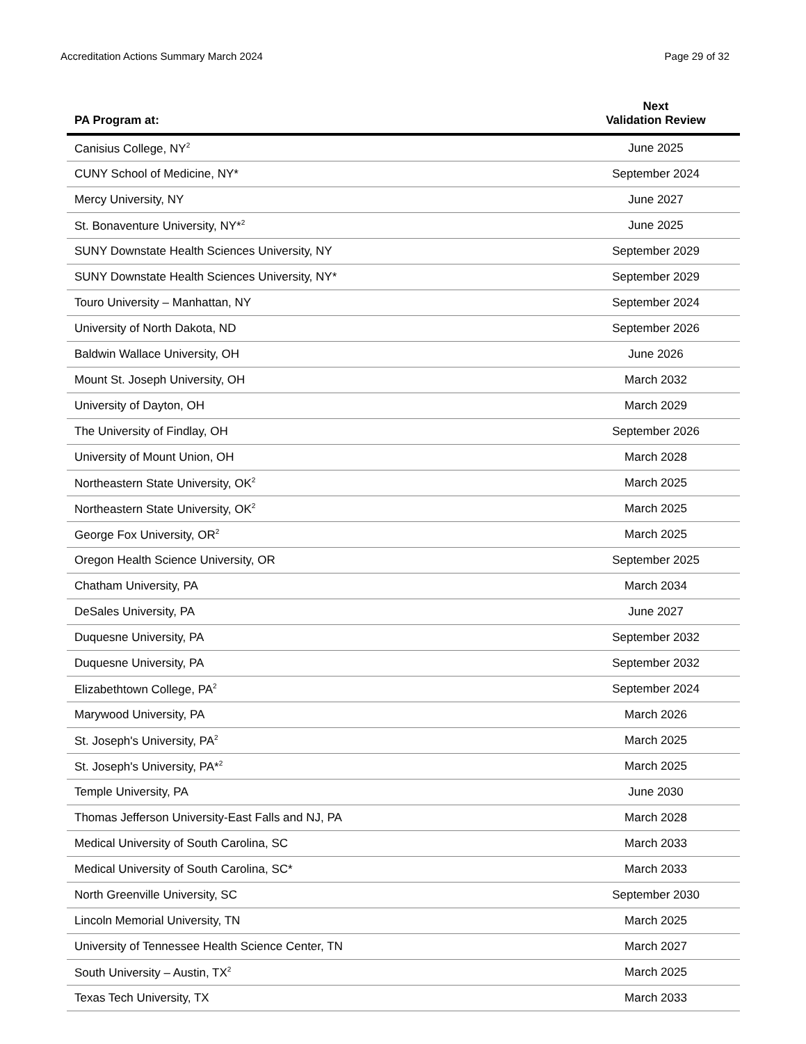Accreditation Actions Summary March 2024 Page 29 of 32
| PA Program at: | Next Validation Review |
| --- | --- |
| Canisius College, NY<sup>2</sup> | June 2025 |
| CUNY School of Medicine, NY* | September 2024 |
| Mercy University, NY | June 2027 |
| St. Bonaventure University, NY*<sup>2</sup> | June 2025 |
| SUNY Downstate Health Sciences University, NY | September 2029 |
| SUNY Downstate Health Sciences University, NY* | September 2029 |
| Touro University – Manhattan, NY | September 2024 |
| University of North Dakota, ND | September 2026 |
| Baldwin Wallace University, OH | June 2026 |
| Mount St. Joseph University, OH | March 2032 |
| University of Dayton, OH | March 2029 |
| The University of Findlay, OH | September 2026 |
| University of Mount Union, OH | March 2028 |
| Northeastern State University, OK<sup>2</sup> | March 2025 |
| Northeastern State University, OK<sup>2</sup> | March 2025 |
| George Fox University, OR<sup>2</sup> | March 2025 |
| Oregon Health Science University, OR | September 2025 |
| Chatham University, PA | March 2034 |
| DeSales University, PA | June 2027 |
| Duquesne University, PA | September 2032 |
| Duquesne University, PA | September 2032 |
| Elizabethtown College, PA<sup>2</sup> | September 2024 |
| Marywood University, PA | March 2026 |
| St. Joseph's University, PA<sup>2</sup> | March 2025 |
| St. Joseph's University, PA*<sup>2</sup> | March 2025 |
| Temple University, PA | June 2030 |
| Thomas Jefferson University-East Falls and NJ, PA | March 2028 |
| Medical University of South Carolina, SC | March 2033 |
| Medical University of South Carolina, SC* | March 2033 |
| North Greenville University, SC | September 2030 |
| Lincoln Memorial University, TN | March 2025 |
| University of Tennessee Health Science Center, TN | March 2027 |
| South University – Austin, TX<sup>2</sup> | March 2025 |
| Texas Tech University, TX | March 2033 |